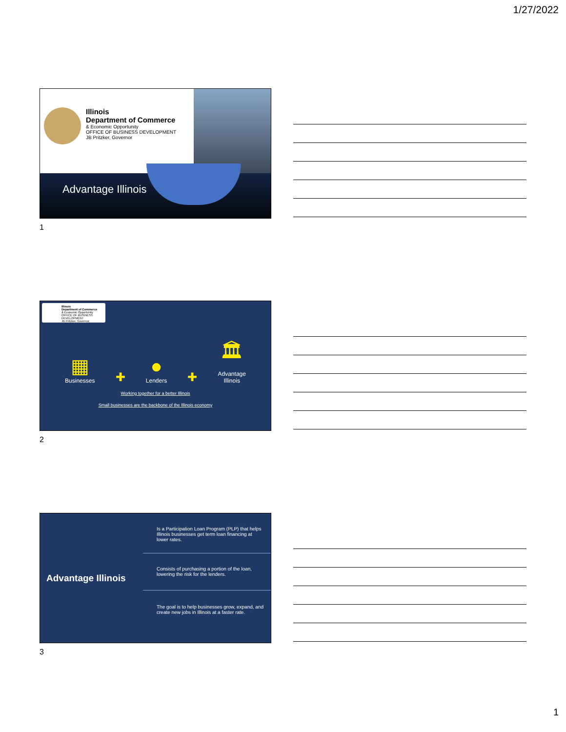1/27/2022
Illinois
Department of Commerce
& Economic Opportunity
OFFICE OF BUSINESS DEVELOPMENT
JB Pritzker, Governor
Advantage Illinois
1
Illinois
Department of Commerce
& Economic Opportunity
OFFICE OF BUSINESS DEVELOPMENT
JB Pritzker, Governor
▦
Businesses
✚
●
Lenders
✚
🏛
Advantage
Illinois
Working together for a better Illinois
Small businesses are the backbone of the Illinois economy
2
Advantage Illinois
Is a Participation Loan Program (PLP) that helps Illinois businesses get term loan financing at lower rates.
Consists of purchasing a portion of the loan, lowering the risk for the lenders.
The goal is to help businesses grow, expand, and create new jobs in Illinois at a faster rate.
3
1